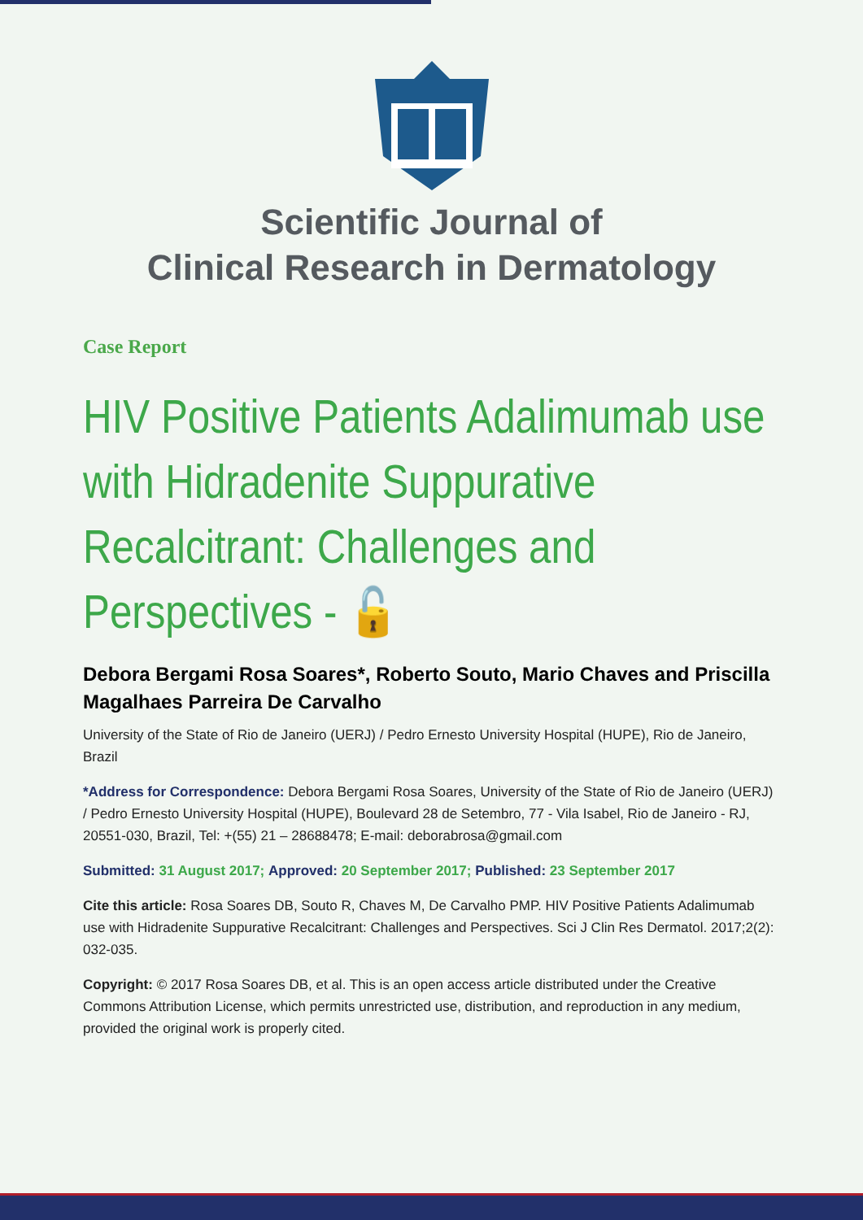Scientific Journal of
Clinical Research in Dermatology
Case Report
HIV Positive Patients Adalimumab use with Hidradenite Suppurative Recalcitrant: Challenges and Perspectives - 🔓
Debora Bergami Rosa Soares*, Roberto Souto, Mario Chaves and Priscilla Magalhaes Parreira De Carvalho
University of the State of Rio de Janeiro (UERJ) / Pedro Ernesto University Hospital (HUPE), Rio de Janeiro, Brazil
*Address for Correspondence: Debora Bergami Rosa Soares, University of the State of Rio de Janeiro (UERJ) / Pedro Ernesto University Hospital (HUPE), Boulevard 28 de Setembro, 77 - Vila Isabel, Rio de Janeiro - RJ, 20551-030, Brazil, Tel: +(55) 21 – 28688478; E-mail: deborabrosa@gmail.com
Submitted: 31 August 2017; Approved: 20 September 2017; Published: 23 September 2017
Cite this article: Rosa Soares DB, Souto R, Chaves M, De Carvalho PMP. HIV Positive Patients Adalimumab use with Hidradenite Suppurative Recalcitrant: Challenges and Perspectives. Sci J Clin Res Dermatol. 2017;2(2): 032-035.
Copyright: © 2017 Rosa Soares DB, et al. This is an open access article distributed under the Creative Commons Attribution License, which permits unrestricted use, distribution, and reproduction in any medium, provided the original work is properly cited.